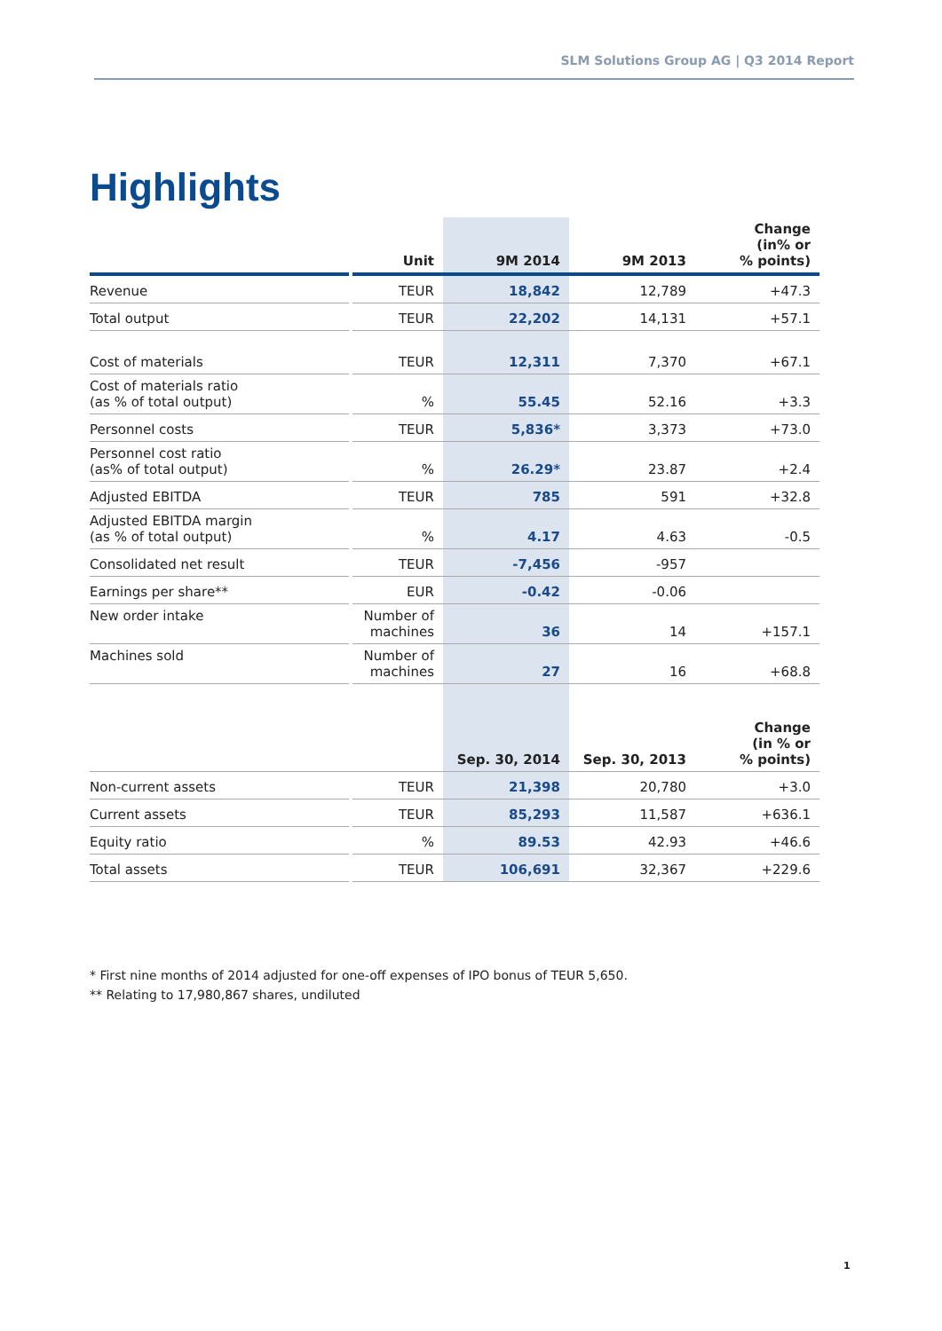SLM Solutions Group AG | Q3 2014 Report
Highlights
| | | Unit | 9M 2014 | 9M 2013 | Change (in% or % points) |
| --- | --- | --- | --- | --- | --- |
| Revenue | | TEUR | 18,842 | 12,789 | +47.3 |
| Total output | | TEUR | 22,202 | 14,131 | +57.1 |
| Cost of materials | | TEUR | 12,311 | 7,370 | +67.1 |
| Cost of materials ratio (as % of total output) | | % | 55.45 | 52.16 | +3.3 |
| Personnel costs | | TEUR | 5,836* | 3,373 | +73.0 |
| Personnel cost ratio (as% of total output) | | % | 26.29* | 23.87 | +2.4 |
| Adjusted EBITDA | | TEUR | 785 | 591 | +32.8 |
| Adjusted EBITDA margin (as % of total output) | | % | 4.17 | 4.63 | -0.5 |
| Consolidated net result | | TEUR | -7,456 | -957 | |
| Earnings per share** | | EUR | -0.42 | -0.06 | |
| New order intake | | Number of machines | 36 | 14 | +157.1 |
| Machines sold | | Number of machines | 27 | 16 | +68.8 |
| | | | Sep. 30, 2014 | Sep. 30, 2013 | Change (in % or % points) |
| Non-current assets | | TEUR | 21,398 | 20,780 | +3.0 |
| Current assets | | TEUR | 85,293 | 11,587 | +636.1 |
| Equity ratio | | % | 89.53 | 42.93 | +46.6 |
| Total assets | | TEUR | 106,691 | 32,367 | +229.6 |
* First nine months of 2014 adjusted for one-off expenses of IPO bonus of TEUR 5,650.
** Relating to 17,980,867 shares, undiluted
1